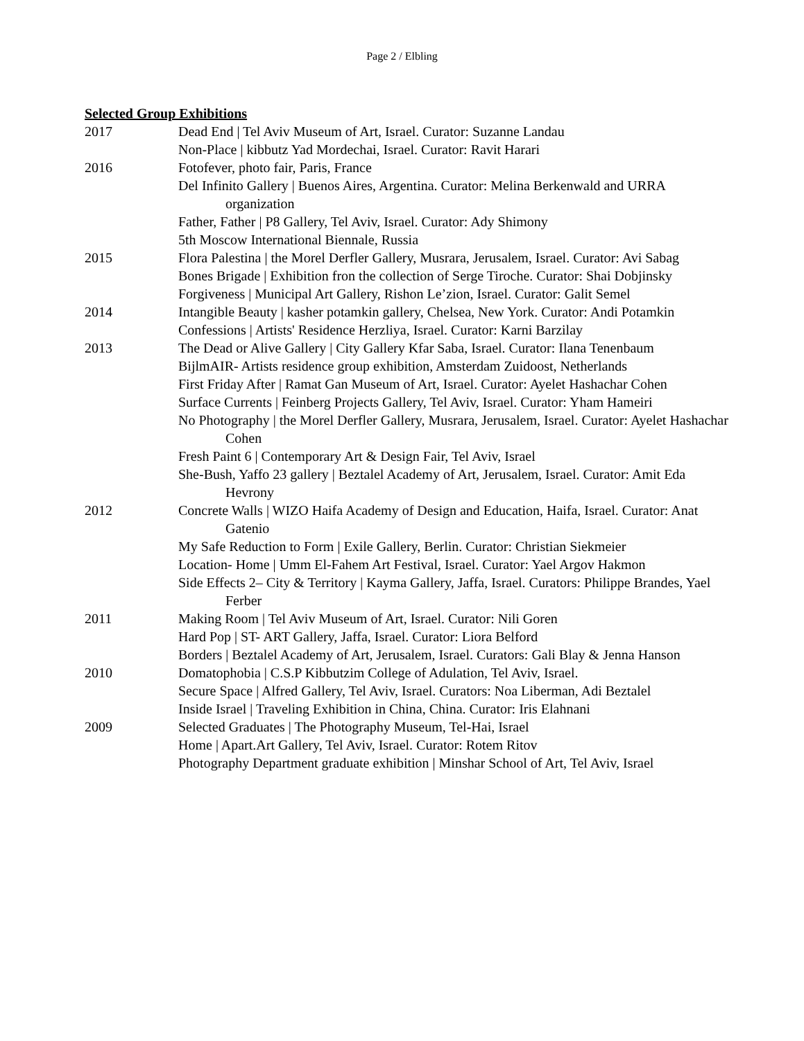Page 2 / Elbling
Selected Group Exhibitions
2017 Dead End | Tel Aviv Museum of Art, Israel. Curator: Suzanne Landau
Non-Place | kibbutz Yad Mordechai, Israel. Curator: Ravit Harari
2016 Fotofever, photo fair, Paris, France
Del Infinito Gallery | Buenos Aires, Argentina. Curator: Melina Berkenwald and URRA organization
Father, Father | P8 Gallery, Tel Aviv, Israel. Curator: Ady Shimony
5th Moscow International Biennale, Russia
2015 Flora Palestina | the Morel Derfler Gallery, Musrara, Jerusalem, Israel. Curator: Avi Sabag
Bones Brigade | Exhibition fron the collection of Serge Tiroche. Curator: Shai Dobjinsky
Forgiveness | Municipal Art Gallery, Rishon Le’zion, Israel. Curator: Galit Semel
2014 Intangible Beauty | kasher potamkin gallery, Chelsea, New York. Curator: Andi Potamkin
Confessions | Artists' Residence Herzliya, Israel. Curator: Karni Barzilay
2013 The Dead or Alive Gallery | City Gallery Kfar Saba, Israel. Curator: Ilana Tenenbaum
BijlmAIR- Artists residence group exhibition, Amsterdam Zuidoost, Netherlands
First Friday After | Ramat Gan Museum of Art, Israel. Curator: Ayelet Hashachar Cohen
Surface Currents | Feinberg Projects Gallery, Tel Aviv, Israel. Curator: Yham Hameiri
No Photography | the Morel Derfler Gallery, Musrara, Jerusalem, Israel. Curator: Ayelet Hashachar Cohen
Fresh Paint 6 | Contemporary Art & Design Fair, Tel Aviv, Israel
She-Bush, Yaffo 23 gallery | Beztalel Academy of Art, Jerusalem, Israel. Curator: Amit Eda Hevrony
2012 Concrete Walls | WIZO Haifa Academy of Design and Education, Haifa, Israel. Curator: Anat Gatenio
My Safe Reduction to Form | Exile Gallery, Berlin. Curator: Christian Siekmeier
Location- Home | Umm El-Fahem Art Festival, Israel. Curator: Yael Argov Hakmon
Side Effects 2– City & Territory | Kayma Gallery, Jaffa, Israel. Curators: Philippe Brandes, Yael Ferber
2011 Making Room | Tel Aviv Museum of Art, Israel. Curator: Nili Goren
Hard Pop | ST- ART Gallery, Jaffa, Israel. Curator: Liora Belford
Borders | Beztalel Academy of Art, Jerusalem, Israel. Curators: Gali Blay & Jenna Hanson
2010 Domatophobia | C.S.P Kibbutzim College of Adulation, Tel Aviv, Israel.
Secure Space | Alfred Gallery, Tel Aviv, Israel. Curators: Noa Liberman, Adi Beztalel
Inside Israel | Traveling Exhibition in China, China. Curator: Iris Elahnani
2009 Selected Graduates | The Photography Museum, Tel-Hai, Israel
Home | Apart.Art Gallery, Tel Aviv, Israel. Curator: Rotem Ritov
Photography Department graduate exhibition | Minshar School of Art, Tel Aviv, Israel